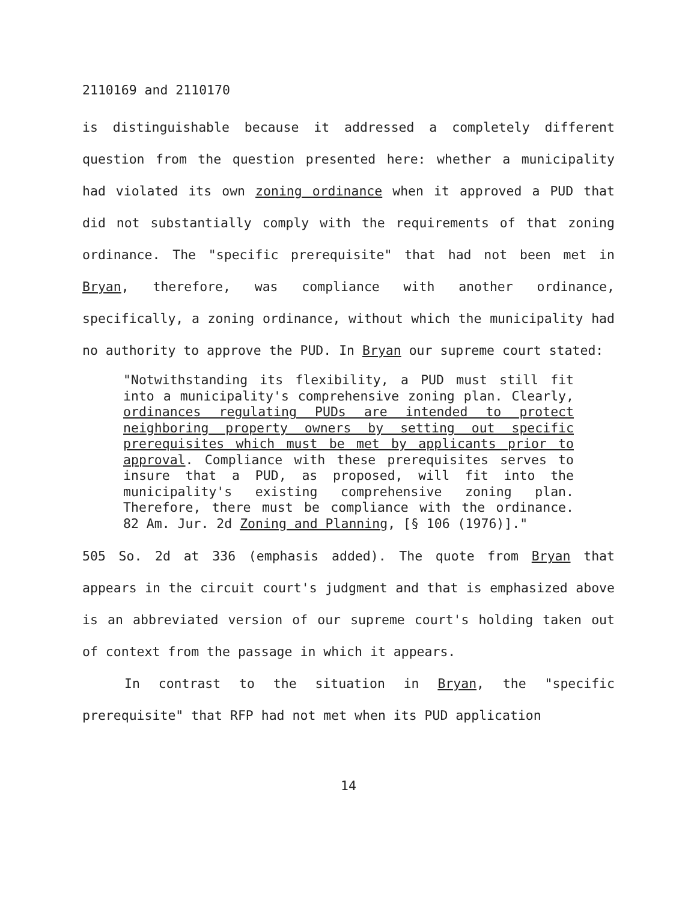2110169 and 2110170
is distinguishable because it addressed a completely different question from the question presented here: whether a municipality had violated its own zoning ordinance when it approved a PUD that did not substantially comply with the requirements of that zoning ordinance. The "specific prerequisite" that had not been met in Bryan, therefore, was compliance with another ordinance, specifically, a zoning ordinance, without which the municipality had no authority to approve the PUD. In Bryan our supreme court stated:
"Notwithstanding its flexibility, a PUD must still fit into a municipality's comprehensive zoning plan. Clearly, ordinances regulating PUDs are intended to protect neighboring property owners by setting out specific prerequisites which must be met by applicants prior to approval. Compliance with these prerequisites serves to insure that a PUD, as proposed, will fit into the municipality's existing comprehensive zoning plan. Therefore, there must be compliance with the ordinance. 82 Am. Jur. 2d Zoning and Planning, [§ 106 (1976)]."
505 So. 2d at 336 (emphasis added). The quote from Bryan that appears in the circuit court's judgment and that is emphasized above is an abbreviated version of our supreme court's holding taken out of context from the passage in which it appears.
In contrast to the situation in Bryan, the "specific prerequisite" that RFP had not met when its PUD application
14